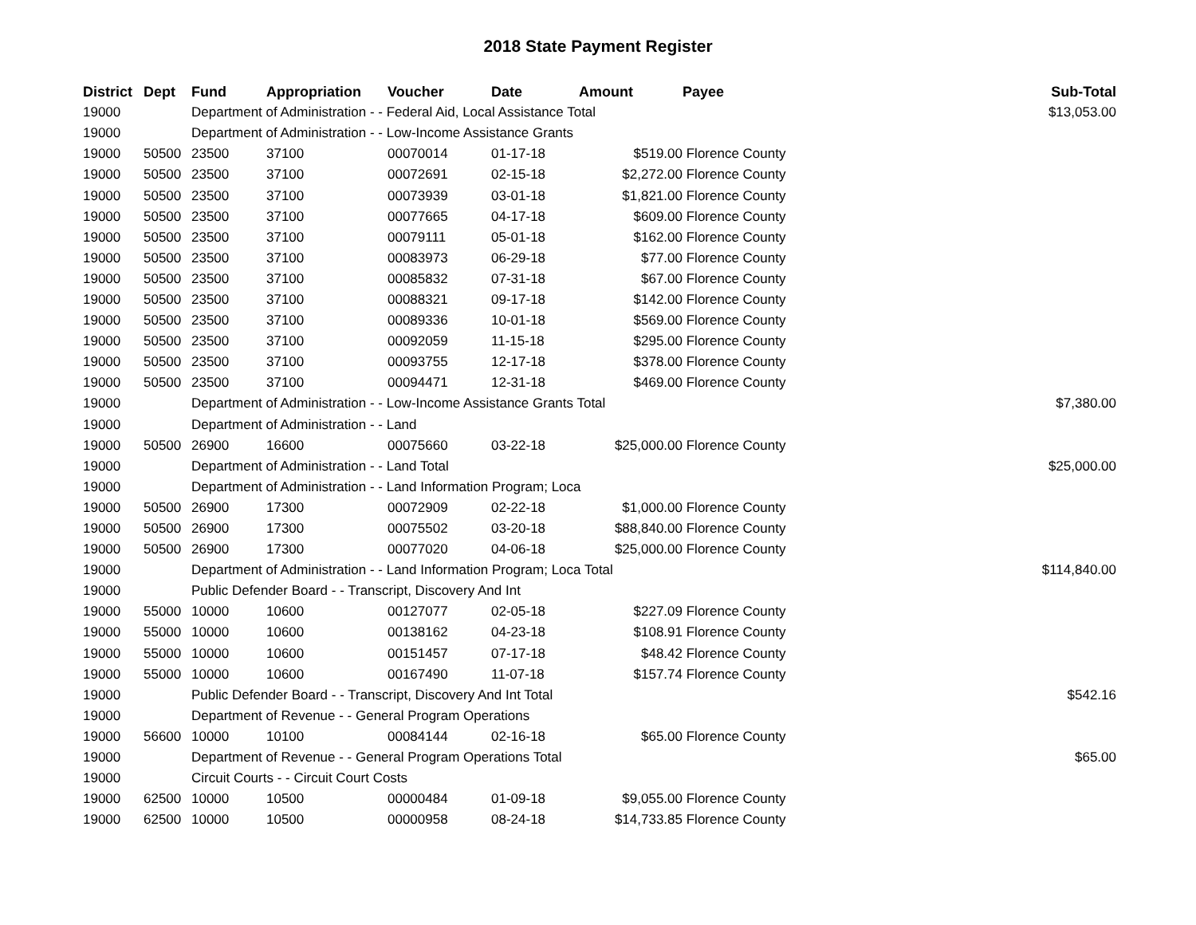2018 State Payment Register
| District | Dept | Fund | Appropriation | Voucher | Date | Amount | Payee | Sub-Total |
| --- | --- | --- | --- | --- | --- | --- | --- | --- |
| 19000 | | Department of Administration - - Federal Aid, Local Assistance Total | | | | | | $13,053.00 |
| 19000 | | Department of Administration - - Low-Income Assistance Grants | | | | | | |
| 19000 | 50500 | 23500 | 37100 | 00070014 | 01-17-18 | $519.00 | Florence County | |
| 19000 | 50500 | 23500 | 37100 | 00072691 | 02-15-18 | $2,272.00 | Florence County | |
| 19000 | 50500 | 23500 | 37100 | 00073939 | 03-01-18 | $1,821.00 | Florence County | |
| 19000 | 50500 | 23500 | 37100 | 00077665 | 04-17-18 | $609.00 | Florence County | |
| 19000 | 50500 | 23500 | 37100 | 00079111 | 05-01-18 | $162.00 | Florence County | |
| 19000 | 50500 | 23500 | 37100 | 00083973 | 06-29-18 | $77.00 | Florence County | |
| 19000 | 50500 | 23500 | 37100 | 00085832 | 07-31-18 | $67.00 | Florence County | |
| 19000 | 50500 | 23500 | 37100 | 00088321 | 09-17-18 | $142.00 | Florence County | |
| 19000 | 50500 | 23500 | 37100 | 00089336 | 10-01-18 | $569.00 | Florence County | |
| 19000 | 50500 | 23500 | 37100 | 00092059 | 11-15-18 | $295.00 | Florence County | |
| 19000 | 50500 | 23500 | 37100 | 00093755 | 12-17-18 | $378.00 | Florence County | |
| 19000 | 50500 | 23500 | 37100 | 00094471 | 12-31-18 | $469.00 | Florence County | |
| 19000 | | Department of Administration - - Low-Income Assistance Grants Total | | | | | | $7,380.00 |
| 19000 | | Department of Administration - - Land | | | | | | |
| 19000 | 50500 | 26900 | 16600 | 00075660 | 03-22-18 | $25,000.00 | Florence County | |
| 19000 | | Department of Administration - - Land Total | | | | | | $25,000.00 |
| 19000 | | Department of Administration - - Land Information Program; Loca | | | | | | |
| 19000 | 50500 | 26900 | 17300 | 00072909 | 02-22-18 | $1,000.00 | Florence County | |
| 19000 | 50500 | 26900 | 17300 | 00075502 | 03-20-18 | $88,840.00 | Florence County | |
| 19000 | 50500 | 26900 | 17300 | 00077020 | 04-06-18 | $25,000.00 | Florence County | |
| 19000 | | Department of Administration - - Land Information Program; Loca Total | | | | | | $114,840.00 |
| 19000 | | Public Defender Board - - Transcript, Discovery And Int | | | | | | |
| 19000 | 55000 | 10000 | 10600 | 00127077 | 02-05-18 | $227.09 | Florence County | |
| 19000 | 55000 | 10000 | 10600 | 00138162 | 04-23-18 | $108.91 | Florence County | |
| 19000 | 55000 | 10000 | 10600 | 00151457 | 07-17-18 | $48.42 | Florence County | |
| 19000 | 55000 | 10000 | 10600 | 00167490 | 11-07-18 | $157.74 | Florence County | |
| 19000 | | Public Defender Board - - Transcript, Discovery And Int Total | | | | | | $542.16 |
| 19000 | | Department of Revenue - - General Program Operations | | | | | | |
| 19000 | 56600 | 10000 | 10100 | 00084144 | 02-16-18 | $65.00 | Florence County | |
| 19000 | | Department of Revenue - - General Program Operations Total | | | | | | $65.00 |
| 19000 | | Circuit Courts - - Circuit Court Costs | | | | | | |
| 19000 | 62500 | 10000 | 10500 | 00000484 | 01-09-18 | $9,055.00 | Florence County | |
| 19000 | 62500 | 10000 | 10500 | 00000958 | 08-24-18 | $14,733.85 | Florence County | |